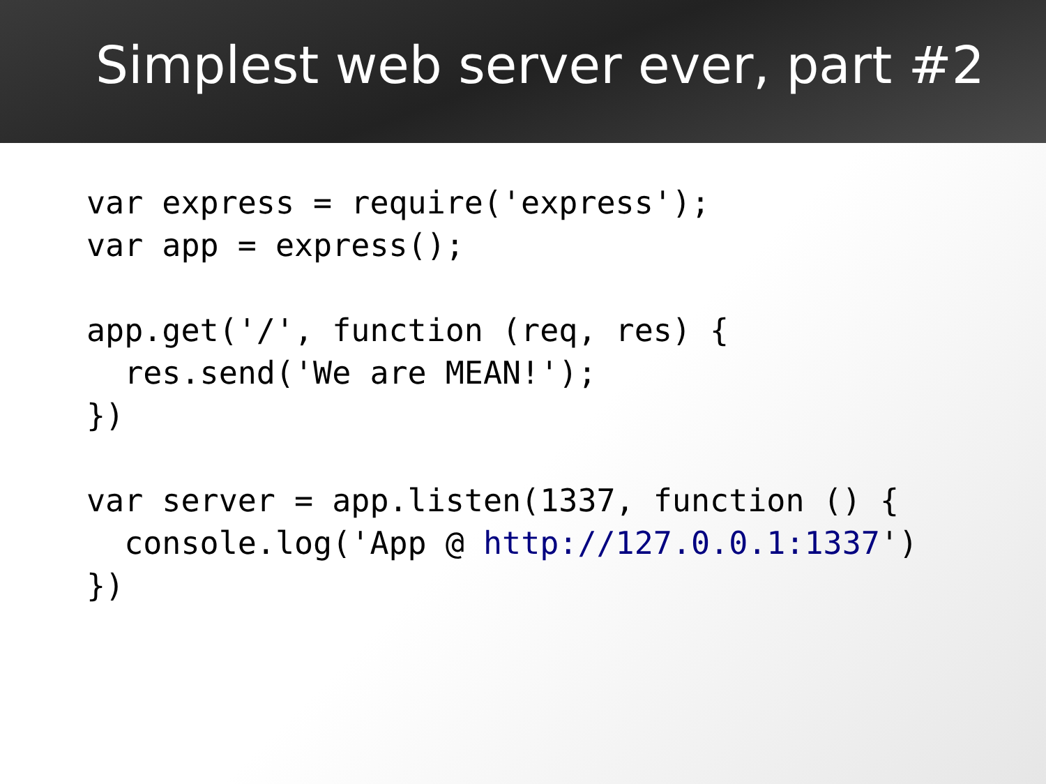Simplest web server ever, part #2
var express = require('express');
var app = express();

app.get('/', function (req, res) {
  res.send('We are MEAN!');
})

var server = app.listen(1337, function () {
  console.log('App @ http://127.0.0.1:1337')
})